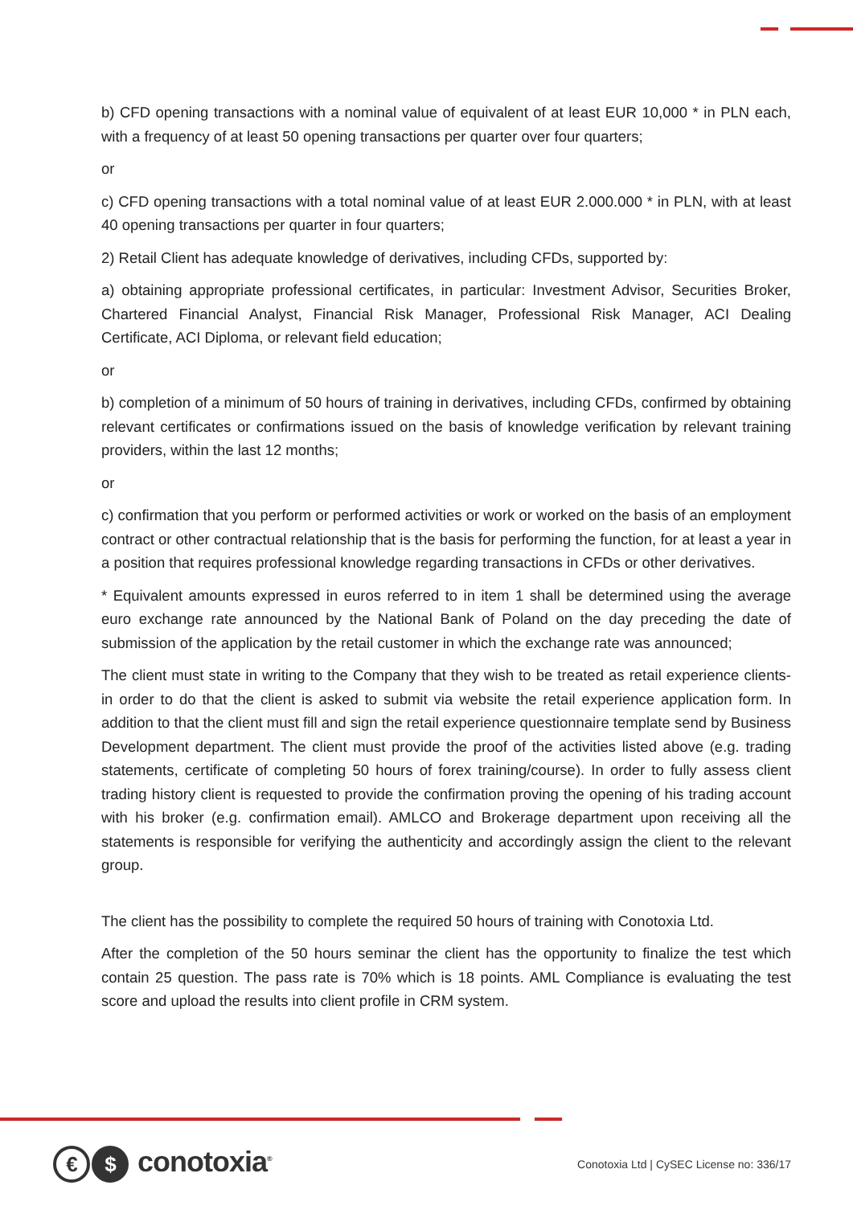b) CFD opening transactions with a nominal value of equivalent of at least EUR 10,000 * in PLN each, with a frequency of at least 50 opening transactions per quarter over four quarters;
or
c) CFD opening transactions with a total nominal value of at least EUR 2.000.000 * in PLN, with at least 40 opening transactions per quarter in four quarters;
2) Retail Client has adequate knowledge of derivatives, including CFDs, supported by:
a) obtaining appropriate professional certificates, in particular: Investment Advisor, Securities Broker, Chartered Financial Analyst, Financial Risk Manager, Professional Risk Manager, ACI Dealing Certificate, ACI Diploma, or relevant field education;
or
b) completion of a minimum of 50 hours of training in derivatives, including CFDs, confirmed by obtaining relevant certificates or confirmations issued on the basis of knowledge verification by relevant training providers, within the last 12 months;
or
c) confirmation that you perform or performed activities or work or worked on the basis of an employment contract or other contractual relationship that is the basis for performing the function, for at least a year in a position that requires professional knowledge regarding transactions in CFDs or other derivatives.
* Equivalent amounts expressed in euros referred to in item 1 shall be determined using the average euro exchange rate announced by the National Bank of Poland on the day preceding the date of submission of the application by the retail customer in which the exchange rate was announced;
The client must state in writing to the Company that they wish to be treated as retail experience clients- in order to do that the client is asked to submit via website the retail experience application form. In addition to that the client must fill and sign the retail experience questionnaire template send by Business Development department. The client must provide the proof of the activities listed above (e.g. trading statements, certificate of completing 50 hours of forex training/course). In order to fully assess client trading history client is requested to provide the confirmation proving the opening of his trading account with his broker (e.g. confirmation email). AMLCO and Brokerage department upon receiving all the statements is responsible for verifying the authenticity and accordingly assign the client to the relevant group.
The client has the possibility to complete the required 50 hours of training with Conotoxia Ltd.
After the completion of the 50 hours seminar the client has the opportunity to finalize the test which contain 25 question. The pass rate is 70% which is 18 points. AML Compliance is evaluating the test score and upload the results into client profile in CRM system.
€ $ conotoxia<sup>®</sup>
Conotoxia Ltd | CySEC License no: 336/17